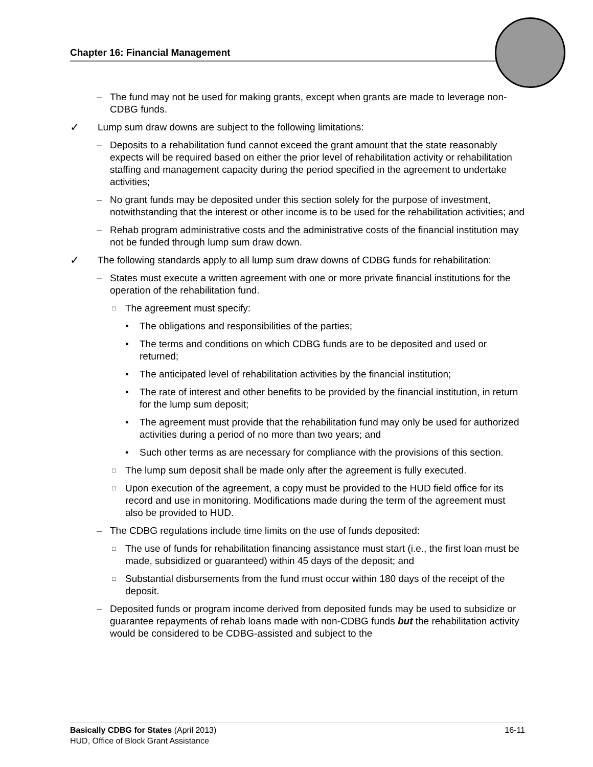Chapter 16: Financial Management
– The fund may not be used for making grants, except when grants are made to leverage non-CDBG funds.
✓ Lump sum draw downs are subject to the following limitations:
– Deposits to a rehabilitation fund cannot exceed the grant amount that the state reasonably expects will be required based on either the prior level of rehabilitation activity or rehabilitation staffing and management capacity during the period specified in the agreement to undertake activities;
– No grant funds may be deposited under this section solely for the purpose of investment, notwithstanding that the interest or other income is to be used for the rehabilitation activities; and
– Rehab program administrative costs and the administrative costs of the financial institution may not be funded through lump sum draw down.
✓ The following standards apply to all lump sum draw downs of CDBG funds for rehabilitation:
– States must execute a written agreement with one or more private financial institutions for the operation of the rehabilitation fund.
□ The agreement must specify:
• The obligations and responsibilities of the parties;
• The terms and conditions on which CDBG funds are to be deposited and used or returned;
• The anticipated level of rehabilitation activities by the financial institution;
• The rate of interest and other benefits to be provided by the financial institution, in return for the lump sum deposit;
• The agreement must provide that the rehabilitation fund may only be used for authorized activities during a period of no more than two years; and
• Such other terms as are necessary for compliance with the provisions of this section.
□ The lump sum deposit shall be made only after the agreement is fully executed.
□ Upon execution of the agreement, a copy must be provided to the HUD field office for its record and use in monitoring. Modifications made during the term of the agreement must also be provided to HUD.
– The CDBG regulations include time limits on the use of funds deposited:
□ The use of funds for rehabilitation financing assistance must start (i.e., the first loan must be made, subsidized or guaranteed) within 45 days of the deposit; and
□ Substantial disbursements from the fund must occur within 180 days of the receipt of the deposit.
– Deposited funds or program income derived from deposited funds may be used to subsidize or guarantee repayments of rehab loans made with non-CDBG funds but the rehabilitation activity would be considered to be CDBG-assisted and subject to the
16-11 Basically CDBG for States (April 2013)
HUD, Office of Block Grant Assistance